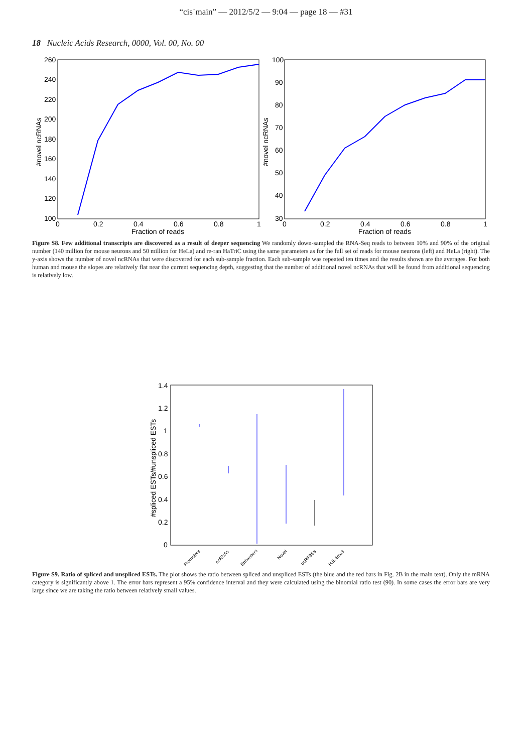“cis˙main” — 2012/5/2 — 9:04 — page 18 — #31
18 Nucleic Acids Research, 0000, Vol. 00, No. 00
260
240
220
200
180
160
140
120
100
0
0.2
0.4
0.6
0.8
1
Fraction of reads
#novel ncRNAs
100
90
80
70
60
50
40
30
0
0.2
0.4
0.6
0.8
1
Fraction of reads
#novel ncRNAs
Figure S8. Few additional transcripts are discovered as a result of deeper sequencing We randomly down-sampled the RNA-Seq reads to between 10% and 90% of the original number (140 million for mouse neurons and 50 million for HeLa) and re-ran HaTriC using the same parameters as for the full set of reads for mouse neurons (left) and HeLa (right). The y-axis shows the number of novel ncRNAs that were discovered for each sub-sample fraction. Each sub-sample was repeated ten times and the results shown are the averages. For both human and mouse the slopes are relatively flat near the current sequencing depth, suggesting that the number of additional novel ncRNAs that will be found from additional sequencing is relatively low.
1.4
1.2
1
0.8
0.6
0.4
0.2
0
#spliced ESTs/#unspliced ESTs
Promoters
ncRNAs
Enhancers
Novel
ucRFBSs
H3K4me3
Figure S9. Ratio of spliced and unspliced ESTs. The plot shows the ratio between spliced and unspliced ESTs (the blue and the red bars in Fig. 2B in the main text). Only the mRNA category is significantly above 1. The error bars represent a 95% confidence interval and they were calculated using the binomial ratio test (90). In some cases the error bars are very large since we are taking the ratio between relatively small values.